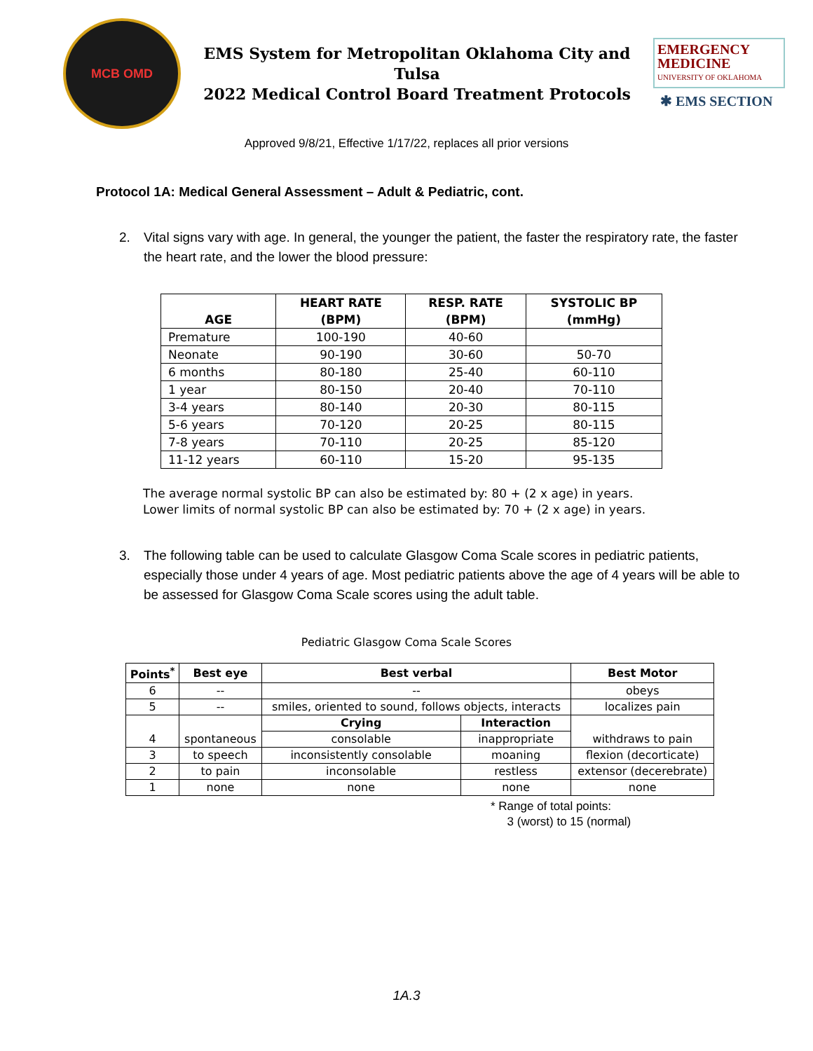MCB OMD
EMS System for Metropolitan Oklahoma City and Tulsa
2022 Medical Control Board Treatment Protocols
EMERGENCY
MEDICINE
UNIVERSITY OF OKLAHOMA
✱ EMS SECTION
Approved 9/8/21, Effective 1/17/22, replaces all prior versions
Protocol 1A: Medical General Assessment – Adult & Pediatric, cont.
2. Vital signs vary with age. In general, the younger the patient, the faster the respiratory rate, the faster the heart rate, and the lower the blood pressure:
| AGE | HEART RATE (BPM) | RESP. RATE (BPM) | SYSTOLIC BP (mmHg) |
| --- | --- | --- | --- |
| Premature | 100-190 | 40-60 | |
| Neonate | 90-190 | 30-60 | 50-70 |
| 6 months | 80-180 | 25-40 | 60-110 |
| 1 year | 80-150 | 20-40 | 70-110 |
| 3-4 years | 80-140 | 20-30 | 80-115 |
| 5-6 years | 70-120 | 20-25 | 80-115 |
| 7-8 years | 70-110 | 20-25 | 85-120 |
| 11-12 years | 60-110 | 15-20 | 95-135 |
The average normal systolic BP can also be estimated by: 80 + (2 x age) in years.
Lower limits of normal systolic BP can also be estimated by: 70 + (2 x age) in years.
3. The following table can be used to calculate Glasgow Coma Scale scores in pediatric patients, especially those under 4 years of age. Most pediatric patients above the age of 4 years will be able to be assessed for Glasgow Coma Scale scores using the adult table.
Pediatric Glasgow Coma Scale Scores
| Points<sup>*</sup> | Best eye | Best verbal | | Best Motor |
| --- | --- | --- | --- | --- |
| 6 | -- | -- | | obeys |
| 5 | -- | smiles, oriented to sound, follows objects, interacts | | localizes pain |
| 4 | spontaneous | Crying | Interaction | withdraws to pain |
| | | consolable | inappropriate | |
| 3 | to speech | inconsistently consolable | moaning | flexion (decorticate) |
| 2 | to pain | inconsolable | restless | extensor (decerebrate) |
| 1 | none | none | none | none |
* Range of total points:
3 (worst) to 15 (normal)
1A.3